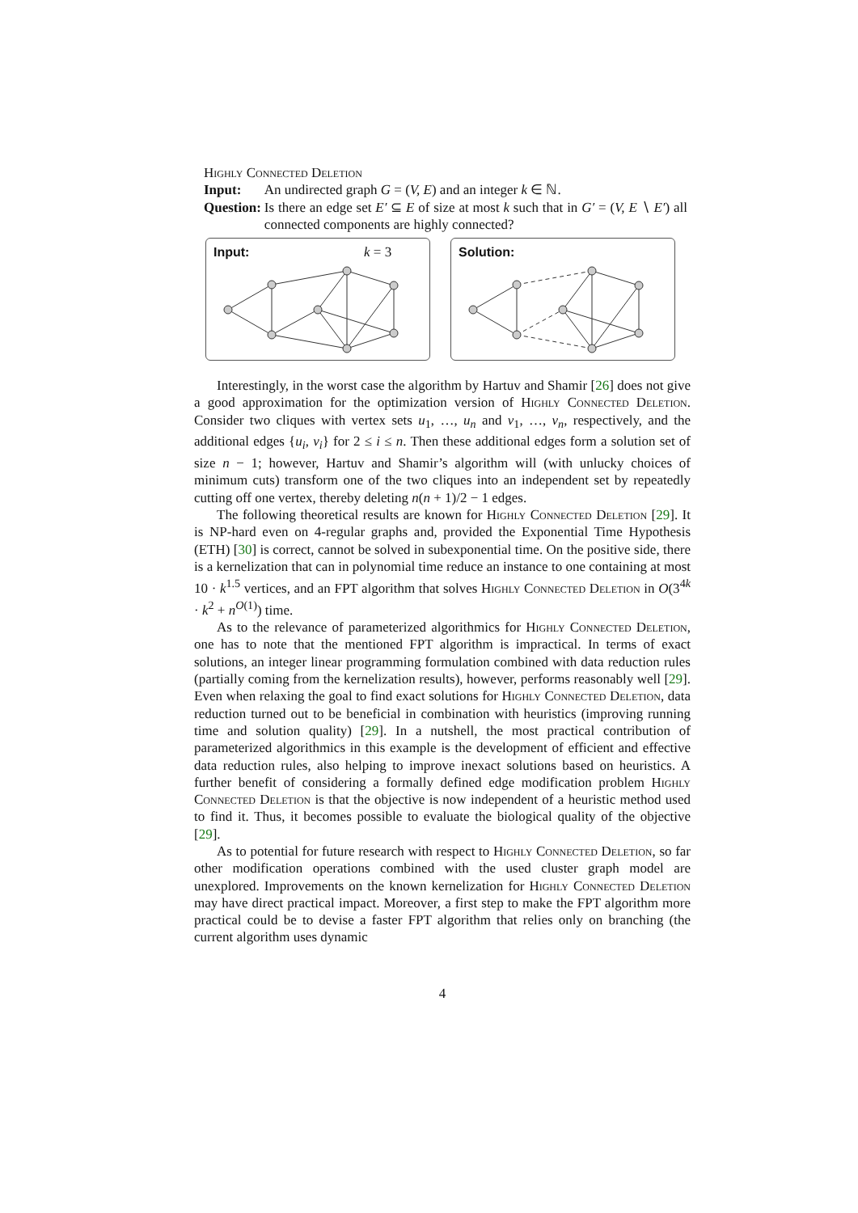Highly Connected Deletion
| Input: | An undirected graph G = ( V, E ) and an integer k ∈ ℕ. |
| Question: | Is there an edge set E′ ⊆ E of size at most k such that in G′ = ( V, E ∖ E′ ) all connected components are highly connected? |
Input: k = 3
Solution:
Interestingly, in the worst case the algorithm by Hartuv and Shamir [26] does not give a good approximation for the optimization version of Highly Connected Deletion. Consider two cliques with vertex sets u<sub>1</sub>, …, u<sub>n</sub> and v<sub>1</sub>, …, v<sub>n</sub>, respectively, and the additional edges {u<sub>i</sub>, v<sub>i</sub>} for 2 ≤ i ≤ n. Then these additional edges form a solution set of size n − 1; however, Hartuv and Shamir’s algorithm will (with unlucky choices of minimum cuts) transform one of the two cliques into an independent set by repeatedly cutting off one vertex, thereby deleting n(n + 1)/2 − 1 edges.
The following theoretical results are known for Highly Connected Deletion [29]. It is NP-hard even on 4-regular graphs and, provided the Exponential Time Hypothesis (ETH) [30] is correct, cannot be solved in subexponential time. On the positive side, there is a kernelization that can in polynomial time reduce an instance to one containing at most 10 · k<sup>1.5</sup> vertices, and an FPT algorithm that solves Highly Connected Deletion in O(3<sup>4k</sup> · k<sup>2</sup> + n<sup>O(1)</sup>) time.
As to the relevance of parameterized algorithmics for Highly Connected Deletion, one has to note that the mentioned FPT algorithm is impractical. In terms of exact solutions, an integer linear programming formulation combined with data reduction rules (partially coming from the kernelization results), however, performs reasonably well [29]. Even when relaxing the goal to find exact solutions for Highly Connected Deletion, data reduction turned out to be beneficial in combination with heuristics (improving running time and solution quality) [29]. In a nutshell, the most practical contribution of parameterized algorithmics in this example is the development of efficient and effective data reduction rules, also helping to improve inexact solutions based on heuristics. A further benefit of considering a formally defined edge modification problem Highly Connected Deletion is that the objective is now independent of a heuristic method used to find it. Thus, it becomes possible to evaluate the biological quality of the objective [29].
As to potential for future research with respect to Highly Connected Deletion, so far other modification operations combined with the used cluster graph model are unexplored. Improvements on the known kernelization for Highly Connected Deletion may have direct practical impact. Moreover, a first step to make the FPT algorithm more practical could be to devise a faster FPT algorithm that relies only on branching (the current algorithm uses dynamic
4